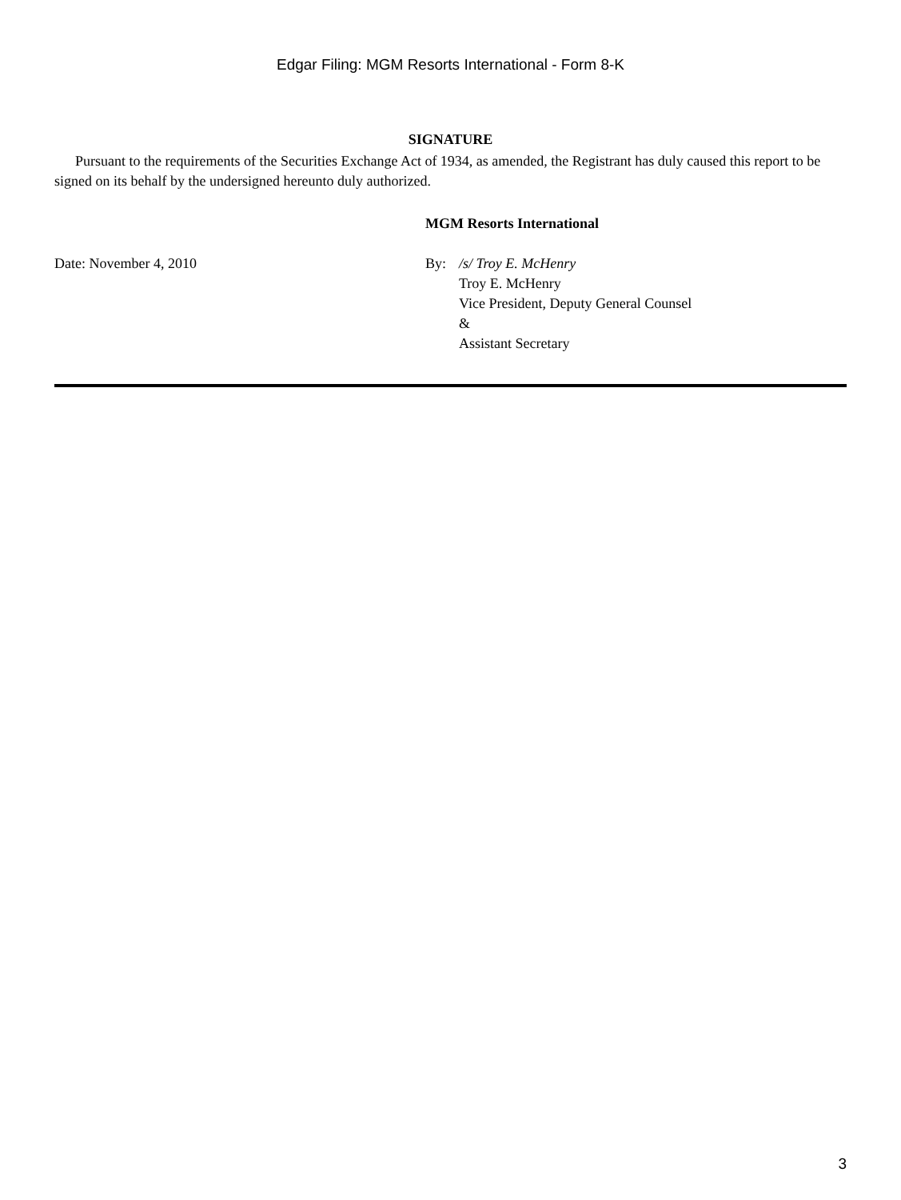Edgar Filing: MGM Resorts International - Form 8-K
SIGNATURE
Pursuant to the requirements of the Securities Exchange Act of 1934, as amended, the Registrant has duly caused this report to be signed on its behalf by the undersigned hereunto duly authorized.
| | MGM Resorts International | |
| Date: November 4, 2010 | By: | /s/ Troy E. McHenry |
| | | Troy E. McHenry Vice President, Deputy General Counsel & Assistant Secretary |
3